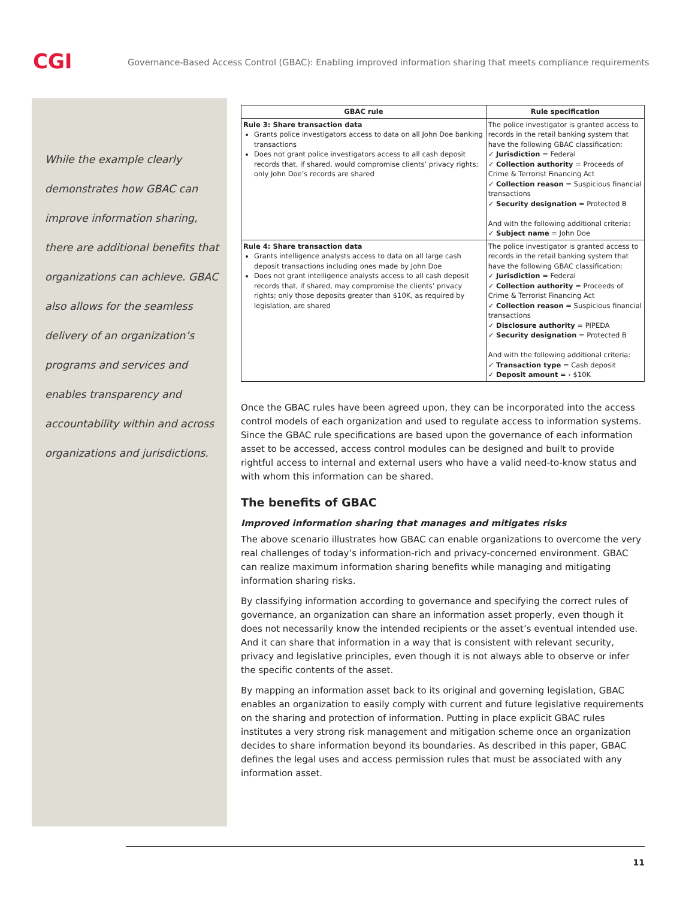CGI
Governance-Based Access Control (GBAC): Enabling improved information sharing that meets compliance requirements
While the example clearly demonstrates how GBAC can improve information sharing, there are additional benefits that organizations can achieve. GBAC also allows for the seamless delivery of an organization’s programs and services and enables transparency and accountability within and across organizations and jurisdictions.
| GBAC rule | Rule specification |
| --- | --- |
| Rule 3: Share transaction data Grants police investigators access to data on all John Doe banking transactions Does not grant police investigators access to all cash deposit records that, if shared, would compromise clients’ privacy rights; only John Doe’s records are shared | The police investigator is granted access to records in the retail banking system that have the following GBAC classification: ✓ Jurisdiction = Federal ✓ Collection authority = Proceeds of Crime & Terrorist Financing Act ✓ Collection reason = Suspicious financial transactions ✓ Security designation = Protected B And with the following additional criteria: ✓ Subject name = John Doe |
| Rule 4: Share transaction data Grants intelligence analysts access to data on all large cash deposit transactions including ones made by John Doe Does not grant intelligence analysts access to all cash deposit records that, if shared, may compromise the clients’ privacy rights; only those deposits greater than $10K, as required by legislation, are shared | The police investigator is granted access to records in the retail banking system that have the following GBAC classification: ✓ Jurisdiction = Federal ✓ Collection authority = Proceeds of Crime & Terrorist Financing Act ✓ Collection reason = Suspicious financial transactions ✓ Disclosure authority = PIPEDA ✓ Security designation = Protected B And with the following additional criteria: ✓ Transaction type = Cash deposit ✓ Deposit amount = › $10K |
Once the GBAC rules have been agreed upon, they can be incorporated into the access control models of each organization and used to regulate access to information systems. Since the GBAC rule specifications are based upon the governance of each information asset to be accessed, access control modules can be designed and built to provide rightful access to internal and external users who have a valid need-to-know status and with whom this information can be shared.
The benefits of GBAC
Improved information sharing that manages and mitigates risks
The above scenario illustrates how GBAC can enable organizations to overcome the very real challenges of today’s information-rich and privacy-concerned environment. GBAC can realize maximum information sharing benefits while managing and mitigating information sharing risks.
By classifying information according to governance and specifying the correct rules of governance, an organization can share an information asset properly, even though it does not necessarily know the intended recipients or the asset’s eventual intended use. And it can share that information in a way that is consistent with relevant security, privacy and legislative principles, even though it is not always able to observe or infer the specific contents of the asset.
By mapping an information asset back to its original and governing legislation, GBAC enables an organization to easily comply with current and future legislative requirements on the sharing and protection of information. Putting in place explicit GBAC rules institutes a very strong risk management and mitigation scheme once an organization decides to share information beyond its boundaries. As described in this paper, GBAC defines the legal uses and access permission rules that must be associated with any information asset.
11